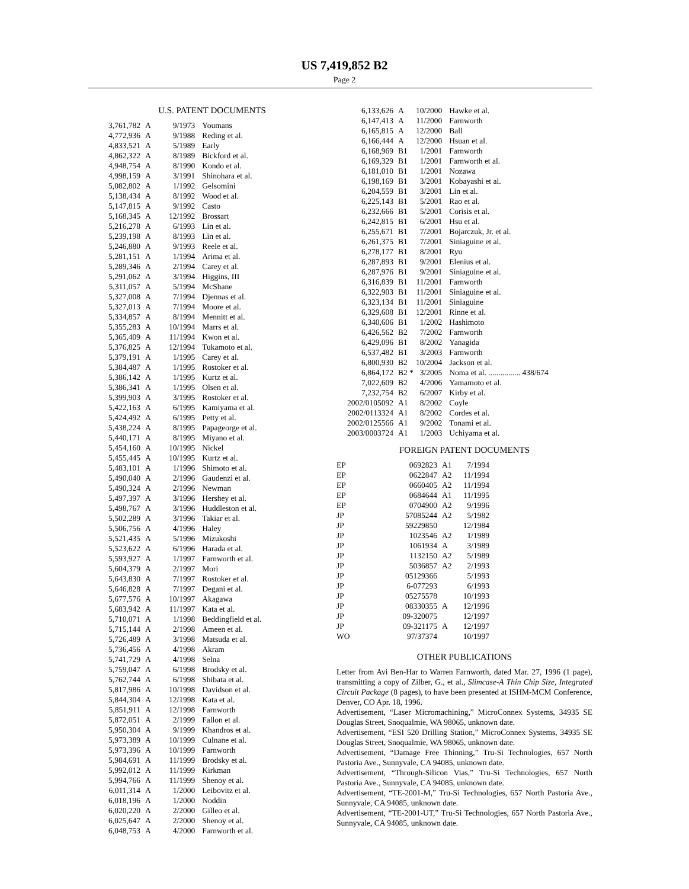US 7,419,852 B2
Page 2
U.S. PATENT DOCUMENTS
| 3,761,782 | A | 9/1973 | Youmans |
| 4,772,936 | A | 9/1988 | Reding et al. |
| 4,833,521 | A | 5/1989 | Early |
| 4,862,322 | A | 8/1989 | Bickford et al. |
| 4,948,754 | A | 8/1990 | Kondo et al. |
| 4,998,159 | A | 3/1991 | Shinohara et al. |
| 5,082,802 | A | 1/1992 | Gelsomini |
| 5,138,434 | A | 8/1992 | Wood et al. |
| 5,147,815 | A | 9/1992 | Casto |
| 5,168,345 | A | 12/1992 | Brossart |
| 5,216,278 | A | 6/1993 | Lin et al. |
| 5,239,198 | A | 8/1993 | Lin et al. |
| 5,246,880 | A | 9/1993 | Reele et al. |
| 5,281,151 | A | 1/1994 | Arima et al. |
| 5,289,346 | A | 2/1994 | Carey et al. |
| 5,291,062 | A | 3/1994 | Higgins, III |
| 5,311,057 | A | 5/1994 | McShane |
| 5,327,008 | A | 7/1994 | Djennas et al. |
| 5,327,013 | A | 7/1994 | Moore et al. |
| 5,334,857 | A | 8/1994 | Mennitt et al. |
| 5,355,283 | A | 10/1994 | Marrs et al. |
| 5,365,409 | A | 11/1994 | Kwon et al. |
| 5,376,825 | A | 12/1994 | Tukamoto et al. |
| 5,379,191 | A | 1/1995 | Carey et al. |
| 5,384,487 | A | 1/1995 | Rostoker et al. |
| 5,386,142 | A | 1/1995 | Kurtz et al. |
| 5,386,341 | A | 1/1995 | Olsen et al. |
| 5,399,903 | A | 3/1995 | Rostoker et al. |
| 5,422,163 | A | 6/1995 | Kamiyama et al. |
| 5,424,492 | A | 6/1995 | Petty et al. |
| 5,438,224 | A | 8/1995 | Papageorge et al. |
| 5,440,171 | A | 8/1995 | Miyano et al. |
| 5,454,160 | A | 10/1995 | Nickel |
| 5,455,445 | A | 10/1995 | Kurtz et al. |
| 5,483,101 | A | 1/1996 | Shimoto et al. |
| 5,490,040 | A | 2/1996 | Gaudenzi et al. |
| 5,490,324 | A | 2/1996 | Newman |
| 5,497,397 | A | 3/1996 | Hershey et al. |
| 5,498,767 | A | 3/1996 | Huddleston et al. |
| 5,502,289 | A | 3/1996 | Takiar et al. |
| 5,506,756 | A | 4/1996 | Haley |
| 5,521,435 | A | 5/1996 | Mizukoshi |
| 5,523,622 | A | 6/1996 | Harada et al. |
| 5,593,927 | A | 1/1997 | Farnworth et al. |
| 5,604,379 | A | 2/1997 | Mori |
| 5,643,830 | A | 7/1997 | Rostoker et al. |
| 5,646,828 | A | 7/1997 | Degani et al. |
| 5,677,576 | A | 10/1997 | Akagawa |
| 5,683,942 | A | 11/1997 | Kata et al. |
| 5,710,071 | A | 1/1998 | Beddingfield et al. |
| 5,715,144 | A | 2/1998 | Ameen et al. |
| 5,726,489 | A | 3/1998 | Matsuda et al. |
| 5,736,456 | A | 4/1998 | Akram |
| 5,741,729 | A | 4/1998 | Selna |
| 5,759,047 | A | 6/1998 | Brodsky et al. |
| 5,762,744 | A | 6/1998 | Shibata et al. |
| 5,817,986 | A | 10/1998 | Davidson et al. |
| 5,844,304 | A | 12/1998 | Kata et al. |
| 5,851,911 | A | 12/1998 | Farnworth |
| 5,872,051 | A | 2/1999 | Fallon et al. |
| 5,950,304 | A | 9/1999 | Khandros et al. |
| 5,973,389 | A | 10/1999 | Culnane et al. |
| 5,973,396 | A | 10/1999 | Farnworth |
| 5,984,691 | A | 11/1999 | Brodsky et al. |
| 5,992,012 | A | 11/1999 | Kirkman |
| 5,994,766 | A | 11/1999 | Shenoy et al. |
| 6,011,314 | A | 1/2000 | Leibovitz et al. |
| 6,018,196 | A | 1/2000 | Noddin |
| 6,020,220 | A | 2/2000 | Gilleo et al. |
| 6,025,647 | A | 2/2000 | Shenoy et al. |
| 6,048,753 | A | 4/2000 | Farnworth et al. |
| 6,133,626 | A | 10/2000 | Hawke et al. |
| 6,147,413 | A | 11/2000 | Farnworth |
| 6,165,815 | A | 12/2000 | Ball |
| 6,166,444 | A | 12/2000 | Hsuan et al. |
| 6,168,969 | B1 | 1/2001 | Farnworth |
| 6,169,329 | B1 | 1/2001 | Farnworth et al. |
| 6,181,010 | B1 | 1/2001 | Nozawa |
| 6,198,169 | B1 | 3/2001 | Kobayashi et al. |
| 6,204,559 | B1 | 3/2001 | Lin et al. |
| 6,225,143 | B1 | 5/2001 | Rao et al. |
| 6,232,666 | B1 | 5/2001 | Corisis et al. |
| 6,242,815 | B1 | 6/2001 | Hsu et al. |
| 6,255,671 | B1 | 7/2001 | Bojarczuk, Jr. et al. |
| 6,261,375 | B1 | 7/2001 | Siniaguine et al. |
| 6,278,177 | B1 | 8/2001 | Ryu |
| 6,287,893 | B1 | 9/2001 | Elenius et al. |
| 6,287,976 | B1 | 9/2001 | Siniaguine et al. |
| 6,316,839 | B1 | 11/2001 | Farnworth |
| 6,322,903 | B1 | 11/2001 | Siniaguine et al. |
| 6,323,134 | B1 | 11/2001 | Siniaguine |
| 6,329,608 | B1 | 12/2001 | Rinne et al. |
| 6,340,606 | B1 | 1/2002 | Hashimoto |
| 6,426,562 | B2 | 7/2002 | Farnworth |
| 6,429,096 | B1 | 8/2002 | Yanagida |
| 6,537,482 | B1 | 3/2003 | Farnworth |
| 6,800,930 | B2 | 10/2004 | Jackson et al. |
| 6,864,172 | B2 * | 3/2005 | Noma et al. ................ 438/674 |
| 7,022,609 | B2 | 4/2006 | Yamamoto et al. |
| 7,232,754 | B2 | 6/2007 | Kirby et al. |
| 2002/0105092 | A1 | 8/2002 | Coyle |
| 2002/0113324 | A1 | 8/2002 | Cordes et al. |
| 2002/0125566 | A1 | 9/2002 | Tonami et al. |
| 2003/0003724 | A1 | 1/2003 | Uchiyama et al. |
FOREIGN PATENT DOCUMENTS
| EP | 0692823 | A1 | 7/1994 |
| EP | 0622847 | A2 | 11/1994 |
| EP | 0660405 | A2 | 11/1994 |
| EP | 0684644 | A1 | 11/1995 |
| EP | 0704900 | A2 | 9/1996 |
| JP | 57085244 | A2 | 5/1982 |
| JP | 59229850 | | 12/1984 |
| JP | 1023546 | A2 | 1/1989 |
| JP | 1061934 | A | 3/1989 |
| JP | 1132150 | A2 | 5/1989 |
| JP | 5036857 | A2 | 2/1993 |
| JP | 05129366 | | 5/1993 |
| JP | 6-077293 | | 6/1993 |
| JP | 05275578 | | 10/1993 |
| JP | 08330355 | A | 12/1996 |
| JP | 09-320075 | | 12/1997 |
| JP | 09-321175 | A | 12/1997 |
| WO | 97/37374 | | 10/1997 |
OTHER PUBLICATIONS
Letter from Avi Ben-Har to Warren Farnworth, dated Mar. 27, 1996 (1 page), transmitting a copy of Zilber, G., et al., Slimcase-A Thin Chip Size, Integrated Circuit Package (8 pages), to have been presented at ISHM-MCM Conference, Denver, CO Apr. 18, 1996.
Advertisement, “Laser Micromachining,” MicroConnex Systems, 34935 SE Douglas Street, Snoqualmie, WA 98065, unknown date.
Advertisement, “ESI 520 Drilling Station,” MicroConnex Systems, 34935 SE Douglas Street, Snoqualmie, WA 98065, unknown date.
Advertisement, “Damage Free Thinning,” Tru-Si Technologies, 657 North Pastoria Ave., Sunnyvale, CA 94085, unknown date.
Advertisement, “Through-Silicon Vias,” Tru-Si Technologies, 657 North Pastoria Ave., Sunnyvale, CA 94085, unknown date.
Advertisement, “TE-2001-M,” Tru-Si Technologies, 657 North Pastoria Ave., Sunnyvale, CA 94085, unknown date.
Advertisement, “TE-2001-UT,” Tru-Si Technologies, 657 North Pastoria Ave., Sunnyvale, CA 94085, unknown date.